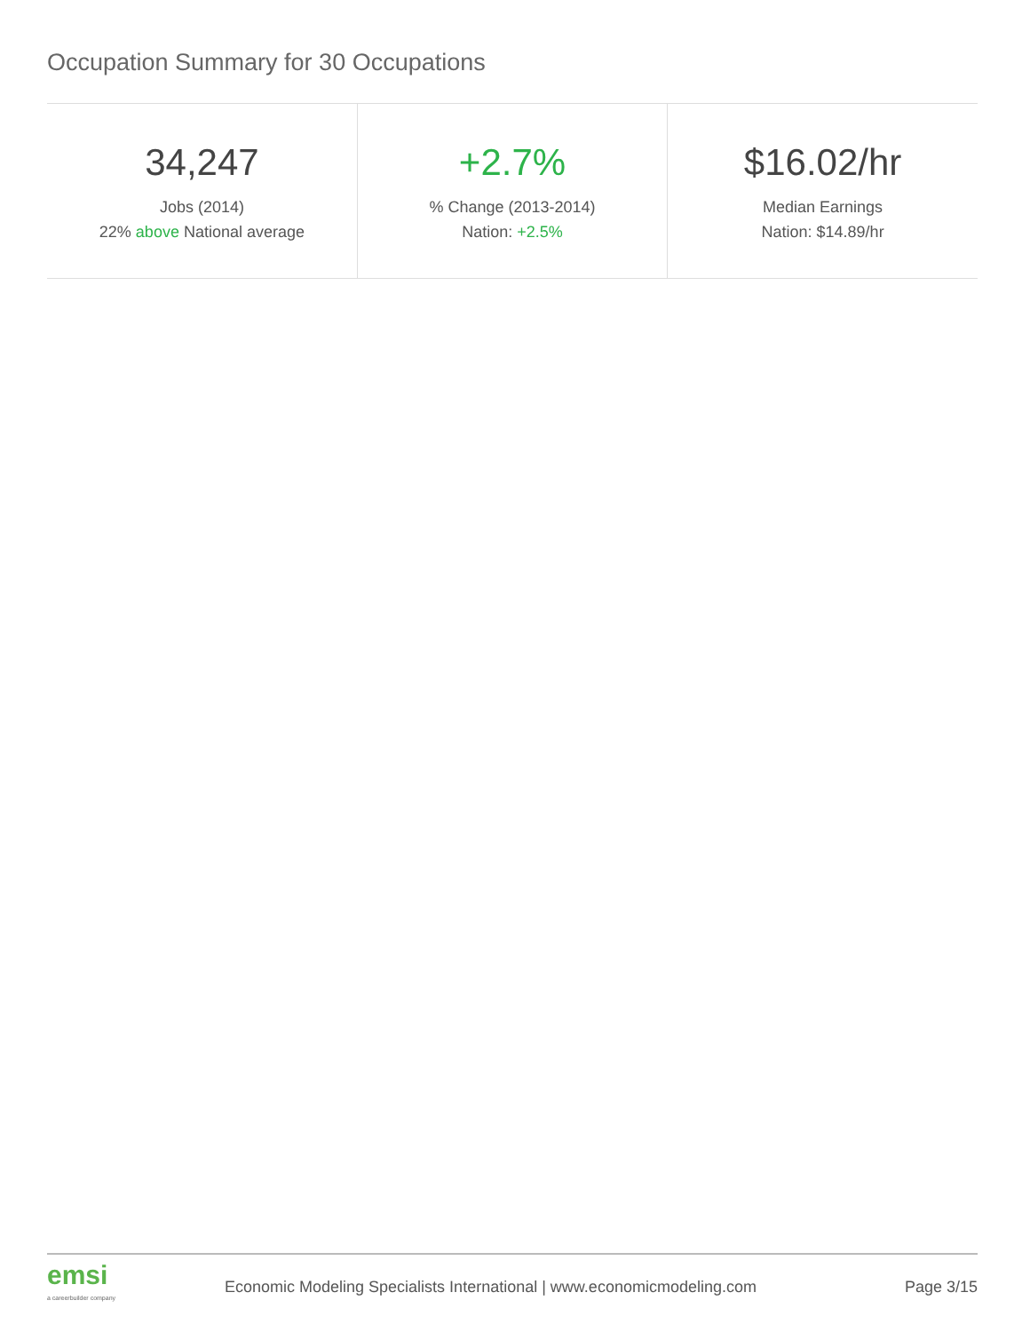Occupation Summary for 30 Occupations
| 34,247 Jobs (2014) 22% above National average | +2.7% % Change (2013-2014) Nation: +2.5% | $16.02/hr Median Earnings Nation: $14.89/hr |
emsi
a careerbuilder company
Economic Modeling Specialists International | www.economicmodeling.com
Page 3/15